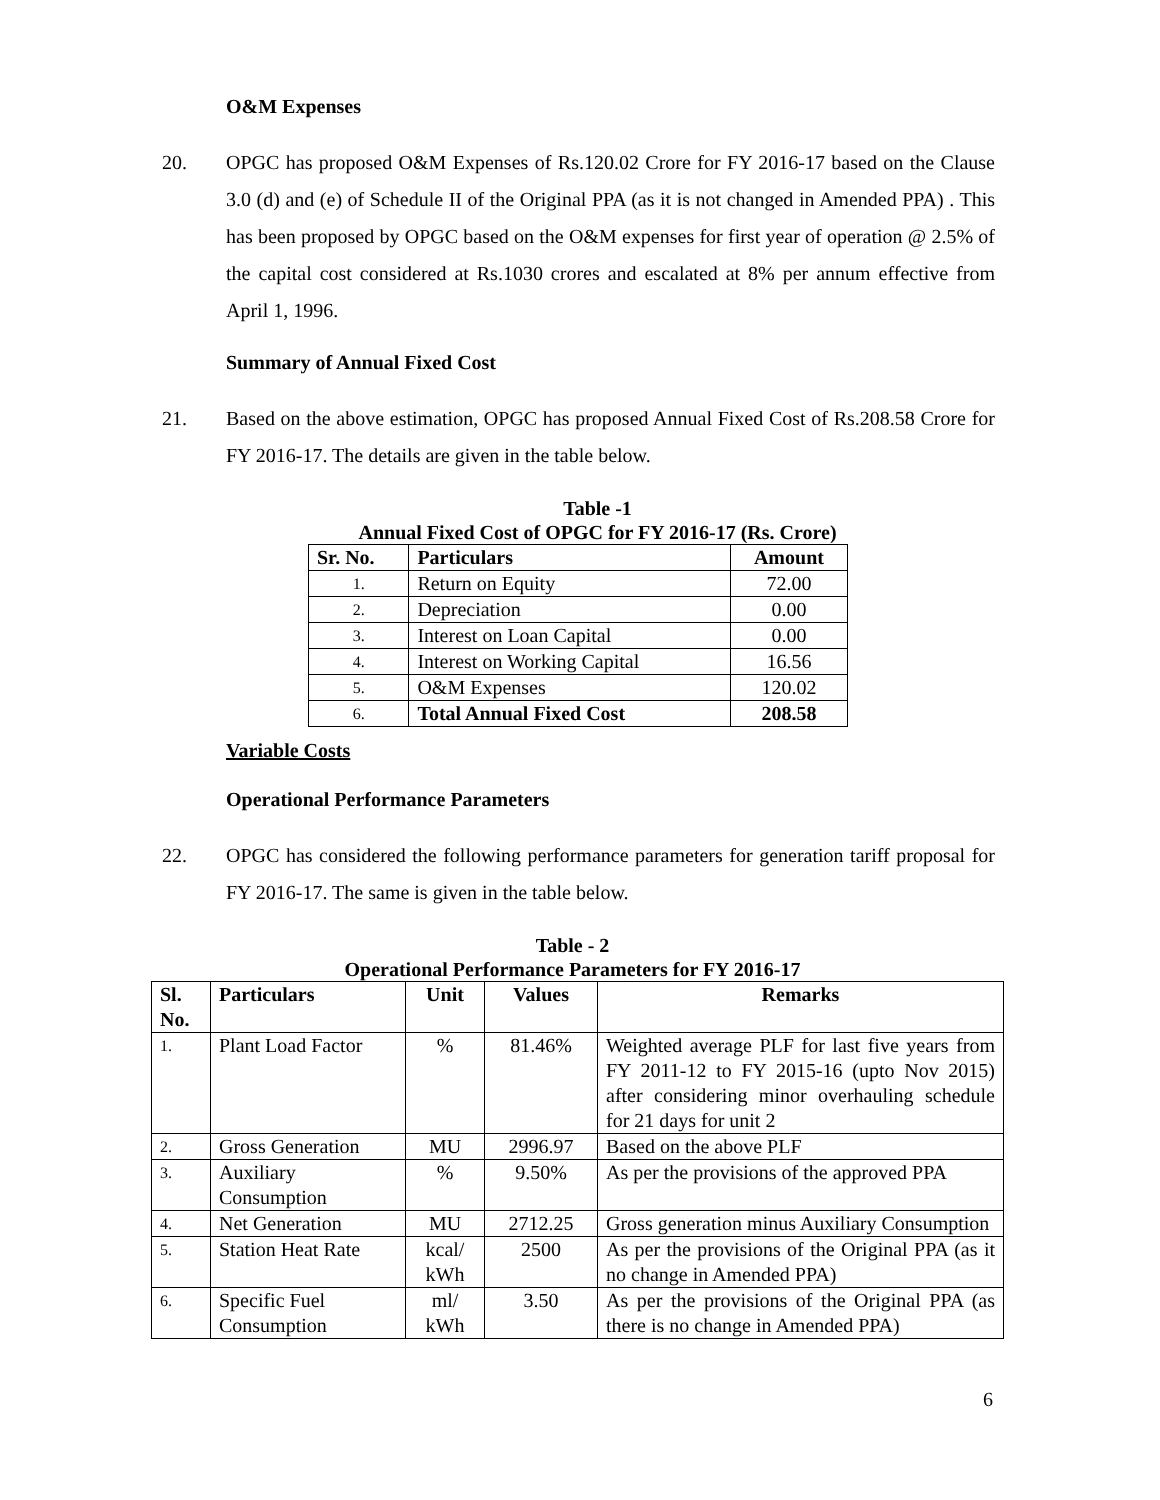O&M Expenses
20. OPGC has proposed O&M Expenses of Rs.120.02 Crore for FY 2016-17 based on the Clause 3.0 (d) and (e) of Schedule II of the Original PPA (as it is not changed in Amended PPA) . This has been proposed by OPGC based on the O&M expenses for first year of operation @ 2.5% of the capital cost considered at Rs.1030 crores and escalated at 8% per annum effective from April 1, 1996.
Summary of Annual Fixed Cost
21. Based on the above estimation, OPGC has proposed Annual Fixed Cost of Rs.208.58 Crore for FY 2016-17. The details are given in the table below.
Table -1
Annual Fixed Cost of OPGC for FY 2016-17 (Rs. Crore)
| Sr. No. | Particulars | Amount |
| --- | --- | --- |
| 1. | Return on Equity | 72.00 |
| 2. | Depreciation | 0.00 |
| 3. | Interest on Loan Capital | 0.00 |
| 4. | Interest on Working Capital | 16.56 |
| 5. | O&M Expenses | 120.02 |
| 6. | Total Annual Fixed Cost | 208.58 |
Variable Costs
Operational Performance Parameters
22. OPGC has considered the following performance parameters for generation tariff proposal for FY 2016-17. The same is given in the table below.
Table - 2
Operational Performance Parameters for FY 2016-17
| Sl. No. | Particulars | Unit | Values | Remarks |
| --- | --- | --- | --- | --- |
| 1. | Plant Load Factor | % | 81.46% | Weighted average PLF for last five years from FY 2011-12 to FY 2015-16 (upto Nov 2015) after considering minor overhauling schedule for 21 days for unit 2 |
| 2. | Gross Generation | MU | 2996.97 | Based on the above PLF |
| 3. | Auxiliary Consumption | % | 9.50% | As per the provisions of the approved PPA |
| 4. | Net Generation | MU | 2712.25 | Gross generation minus Auxiliary Consumption |
| 5. | Station Heat Rate | kcal/ kWh | 2500 | As per the provisions of the Original PPA (as it no change in Amended PPA) |
| 6. | Specific Fuel Consumption | ml/ kWh | 3.50 | As per the provisions of the Original PPA (as there is no change in Amended PPA) |
6